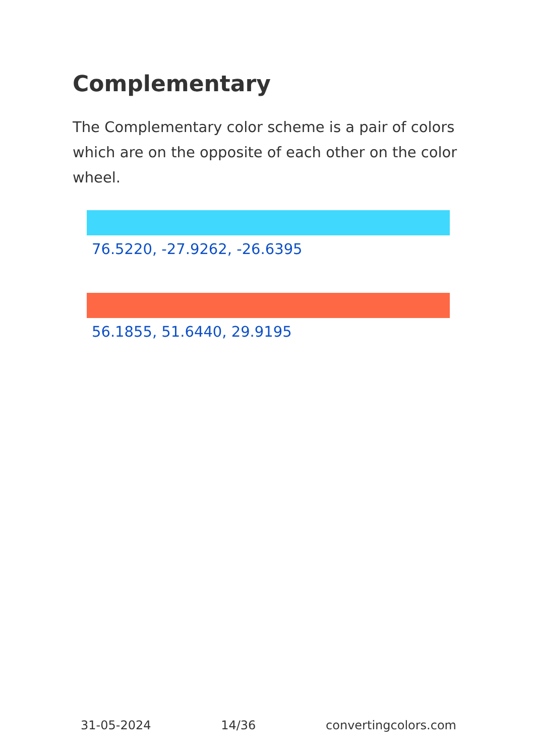Complementary
The Complementary color scheme is a pair of colors which are on the opposite of each other on the color wheel.
76.5220, -27.9262, -26.6395
56.1855, 51.6440, 29.9195
31-05-2024 14/36 convertingcolors.com